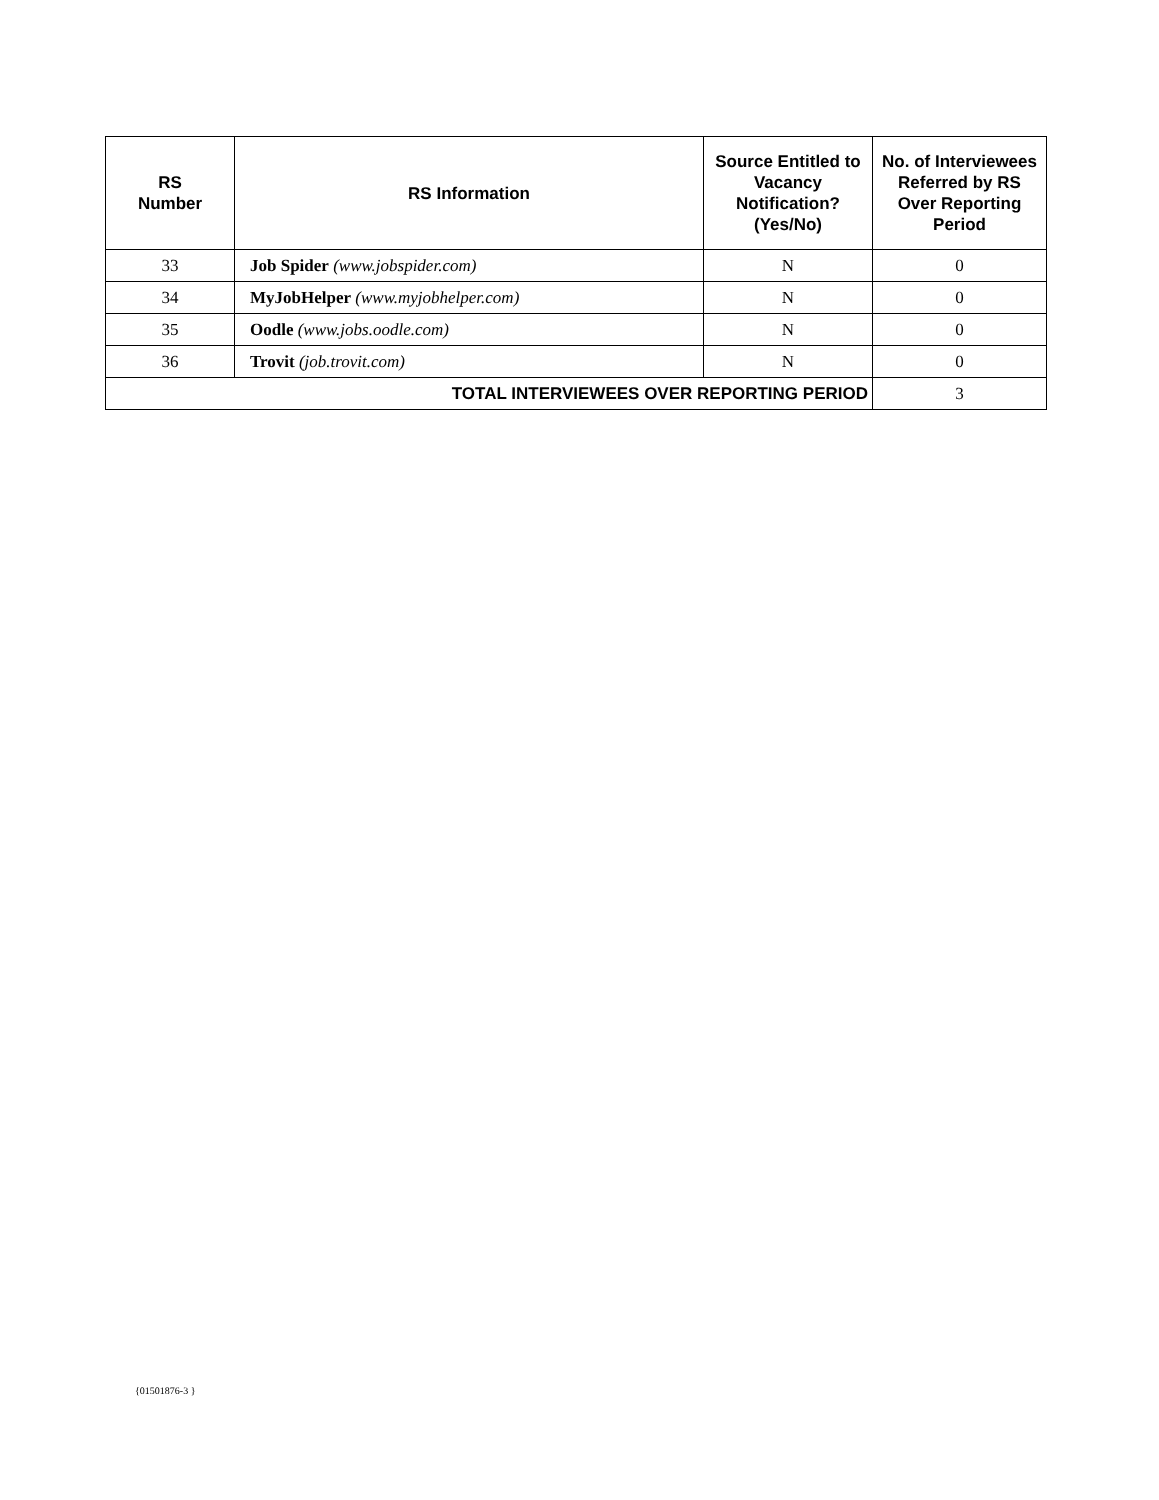| RS Number | RS Information | Source Entitled to Vacancy Notification? (Yes/No) | No. of Interviewees Referred by RS Over Reporting Period |
| --- | --- | --- | --- |
| 33 | Job Spider (www.jobspider.com) | N | 0 |
| 34 | MyJobHelper (www.myjobhelper.com) | N | 0 |
| 35 | Oodle (www.jobs.oodle.com) | N | 0 |
| 36 | Trovit (job.trovit.com) | N | 0 |
| TOTAL INTERVIEWEES OVER REPORTING PERIOD | | | 3 |
{01501876-3 }